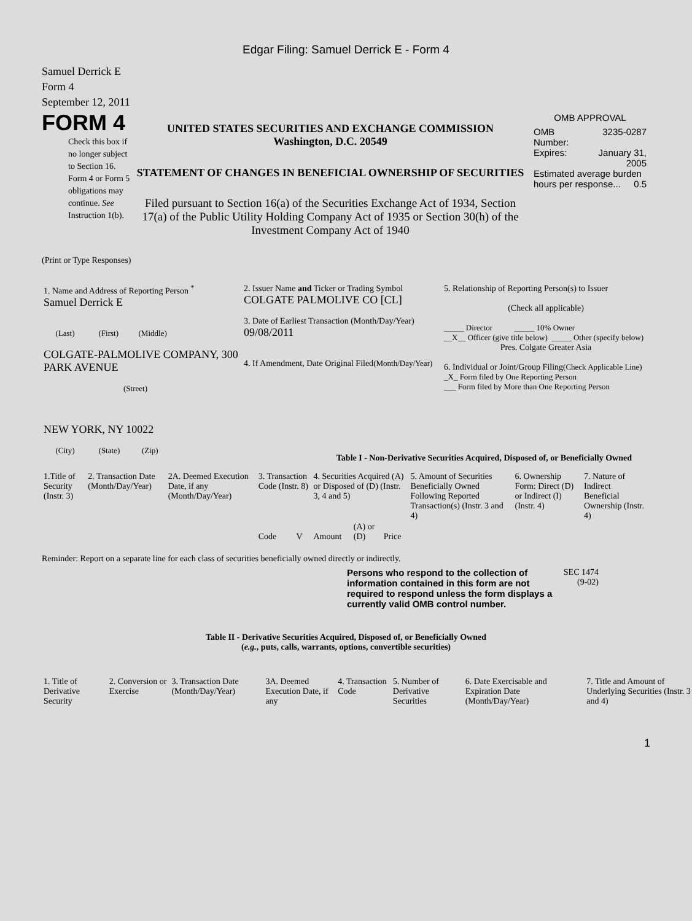Edgar Filing: Samuel Derrick E - Form 4
Samuel Derrick E
Form 4
September 12, 2011
FORM 4
Check this box if no longer subject to Section 16. Form 4 or Form 5 obligations may continue. See Instruction 1(b).
UNITED STATES SECURITIES AND EXCHANGE COMMISSION
Washington, D.C. 20549
STATEMENT OF CHANGES IN BENEFICIAL OWNERSHIP OF SECURITIES
Filed pursuant to Section 16(a) of the Securities Exchange Act of 1934, Section 17(a) of the Public Utility Holding Company Act of 1935 or Section 30(h) of the Investment Company Act of 1940
OMB APPROVAL
| OMB Number: | 3235-0287 |
| Expires: | January 31, 2005 |
| Estimated average burden hours per response... 0.5 | |
(Print or Type Responses)
| 1. Name and Address of Reporting Person <sup>*</sup> Samuel Derrick E (Last) (First) (Middle) COLGATE-PALMOLIVE COMPANY, 300 PARK AVENUE (Street) NEW YORK, NY 10022 (City) (State) (Zip) | 2. Issuer Name and Ticker or Trading Symbol COLGATE PALMOLIVE CO [CL] 3. Date of Earliest Transaction (Month/Day/Year) 09/08/2011 4. If Amendment, Date Original Filed (Month/Day/Year) | 5. Relationship of Reporting Person(s) to Issuer (Check all applicable) _____ Director _____ 10% Owner __X__ Officer (give title below) _____ Other (specify below) Pres. Colgate Greater Asia 6. Individual or Joint/Group Filing (Check Applicable Line) _X_ Form filed by One Reporting Person ___ Form filed by More than One Reporting Person |
Table I - Non-Derivative Securities Acquired, Disposed of, or Beneficially Owned
| 1.Title of Security (Instr. 3) | 2. Transaction Date (Month/Day/Year) | 2A. Deemed Execution Date, if any (Month/Day/Year) | 3. Transaction Code (Instr. 8) | | 4. Securities Acquired (A) or Disposed of (D) (Instr. 3, 4 and 5) | | | 5. Amount of Securities Beneficially Owned Following Reported Transaction(s) (Instr. 3 and 4) | 6. Ownership Form: Direct (D) or Indirect (I) (Instr. 4) | 7. Nature of Indirect Beneficial Ownership (Instr. 4) |
| --- | --- | --- | --- | --- | --- | --- | --- | --- | --- | --- |
| | | | Code | V | Amount | (A) or (D) | Price | | | |
Reminder: Report on a separate line for each class of securities beneficially owned directly or indirectly.
Persons who respond to the collection of information contained in this form are not required to respond unless the form displays a currently valid OMB control number.
SEC 1474 (9-02)
Table II - Derivative Securities Acquired, Disposed of, or Beneficially Owned
(e.g., puts, calls, warrants, options, convertible securities)
| 1. Title of Derivative Security | 2. Conversion or Exercise | 3. Transaction Date (Month/Day/Year) | 3A. Deemed Execution Date, if any | 4. Transaction Code | 5. Number of Derivative Securities | 6. Date Exercisable and Expiration Date (Month/Day/Year) | 7. Title and Amount of Underlying Securities (Instr. 3 and 4) |
| --- | --- | --- | --- | --- | --- | --- | --- |
1